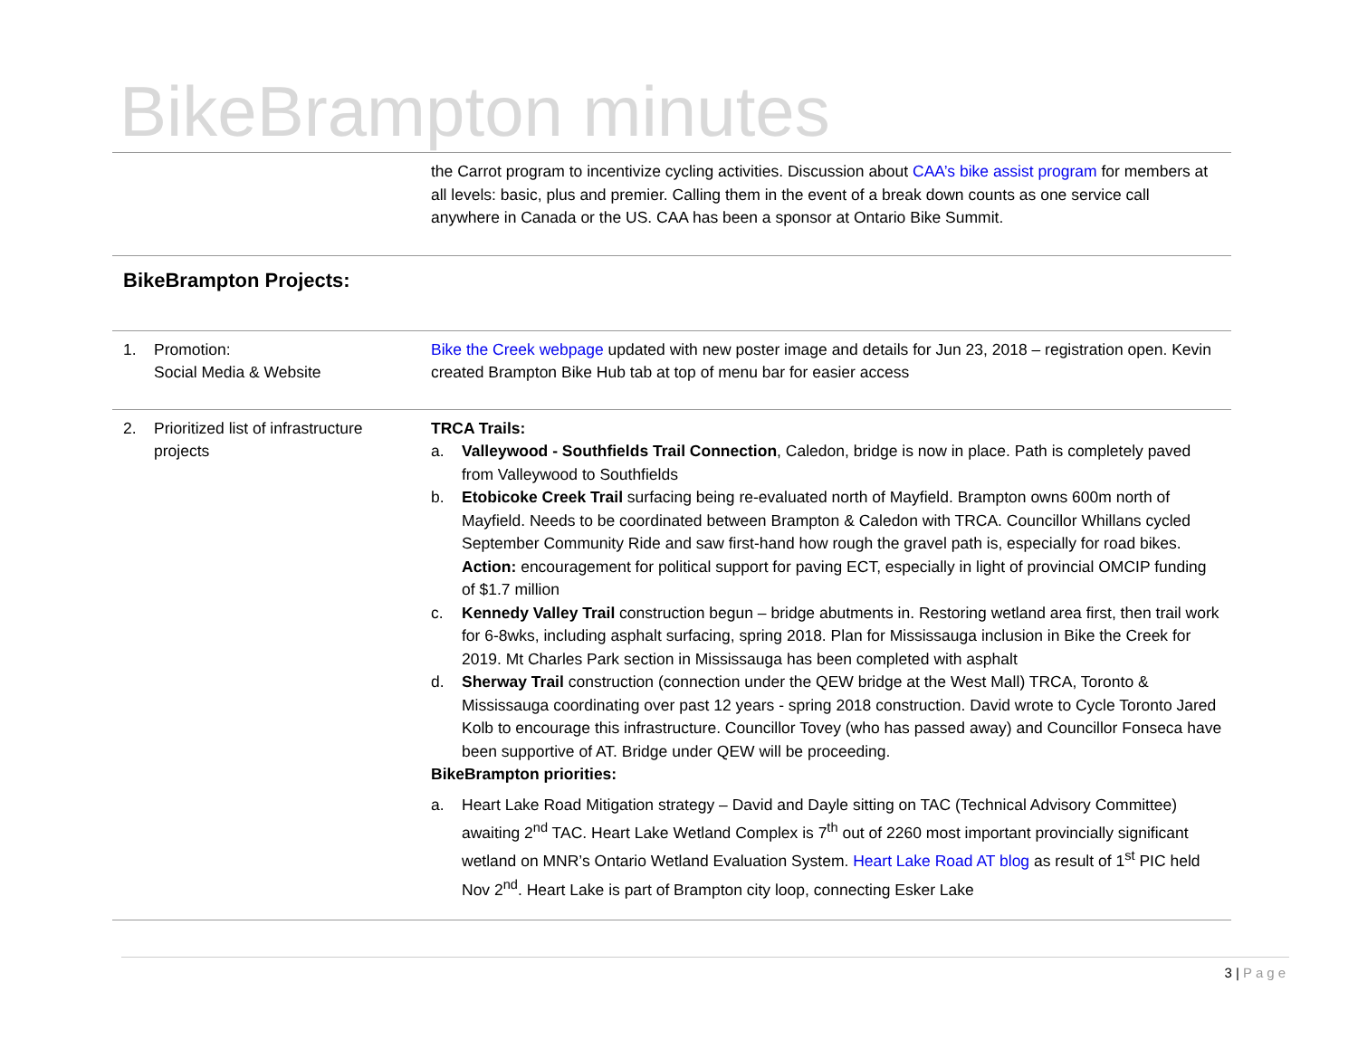BikeBrampton minutes
| | the Carrot program to incentivize cycling activities. Discussion about CAA’s bike assist program for members at all levels: basic, plus and premier. Calling them in the event of a break down counts as one service call anywhere in Canada or the US. CAA has been a sponsor at Ontario Bike Summit. |
| BikeBrampton Projects: | |
| 1. Promotion: Social Media & Website | Bike the Creek webpage updated with new poster image and details for Jun 23, 2018 – registration open. Kevin created Brampton Bike Hub tab at top of menu bar for easier access |
| 2. Prioritized list of infrastructure projects | TRCA Trails: a. Valleywood - Southfields Trail Connection , Caledon, bridge is now in place. Path is completely paved from Valleywood to Southfields b. Etobicoke Creek Trail surfacing being re-evaluated north of Mayfield. Brampton owns 600m north of Mayfield. Needs to be coordinated between Brampton & Caledon with TRCA. Councillor Whillans cycled September Community Ride and saw first-hand how rough the gravel path is, especially for road bikes. Action: encouragement for political support for paving ECT, especially in light of provincial OMCIP funding of $1.7 million c. Kennedy Valley Trail construction begun – bridge abutments in. Restoring wetland area first, then trail work for 6-8wks, including asphalt surfacing, spring 2018. Plan for Mississauga inclusion in Bike the Creek for 2019. Mt Charles Park section in Mississauga has been completed with asphalt d. Sherway Trail construction (connection under the QEW bridge at the West Mall) TRCA, Toronto & Mississauga coordinating over past 12 years - spring 2018 construction. David wrote to Cycle Toronto Jared Kolb to encourage this infrastructure. Councillor Tovey (who has passed away) and Councillor Fonseca have been supportive of AT. Bridge under QEW will be proceeding. BikeBrampton priorities: a. Heart Lake Road Mitigation strategy – David and Dayle sitting on TAC (Technical Advisory Committee) awaiting 2<sup>nd</sup> TAC. Heart Lake Wetland Complex is 7<sup>th</sup> out of 2260 most important provincially significant wetland on MNR’s Ontario Wetland Evaluation System. Heart Lake Road AT blog as result of 1<sup>st</sup> PIC held Nov 2<sup>nd</sup>. Heart Lake is part of Brampton city loop, connecting Esker Lake |
3 | Page